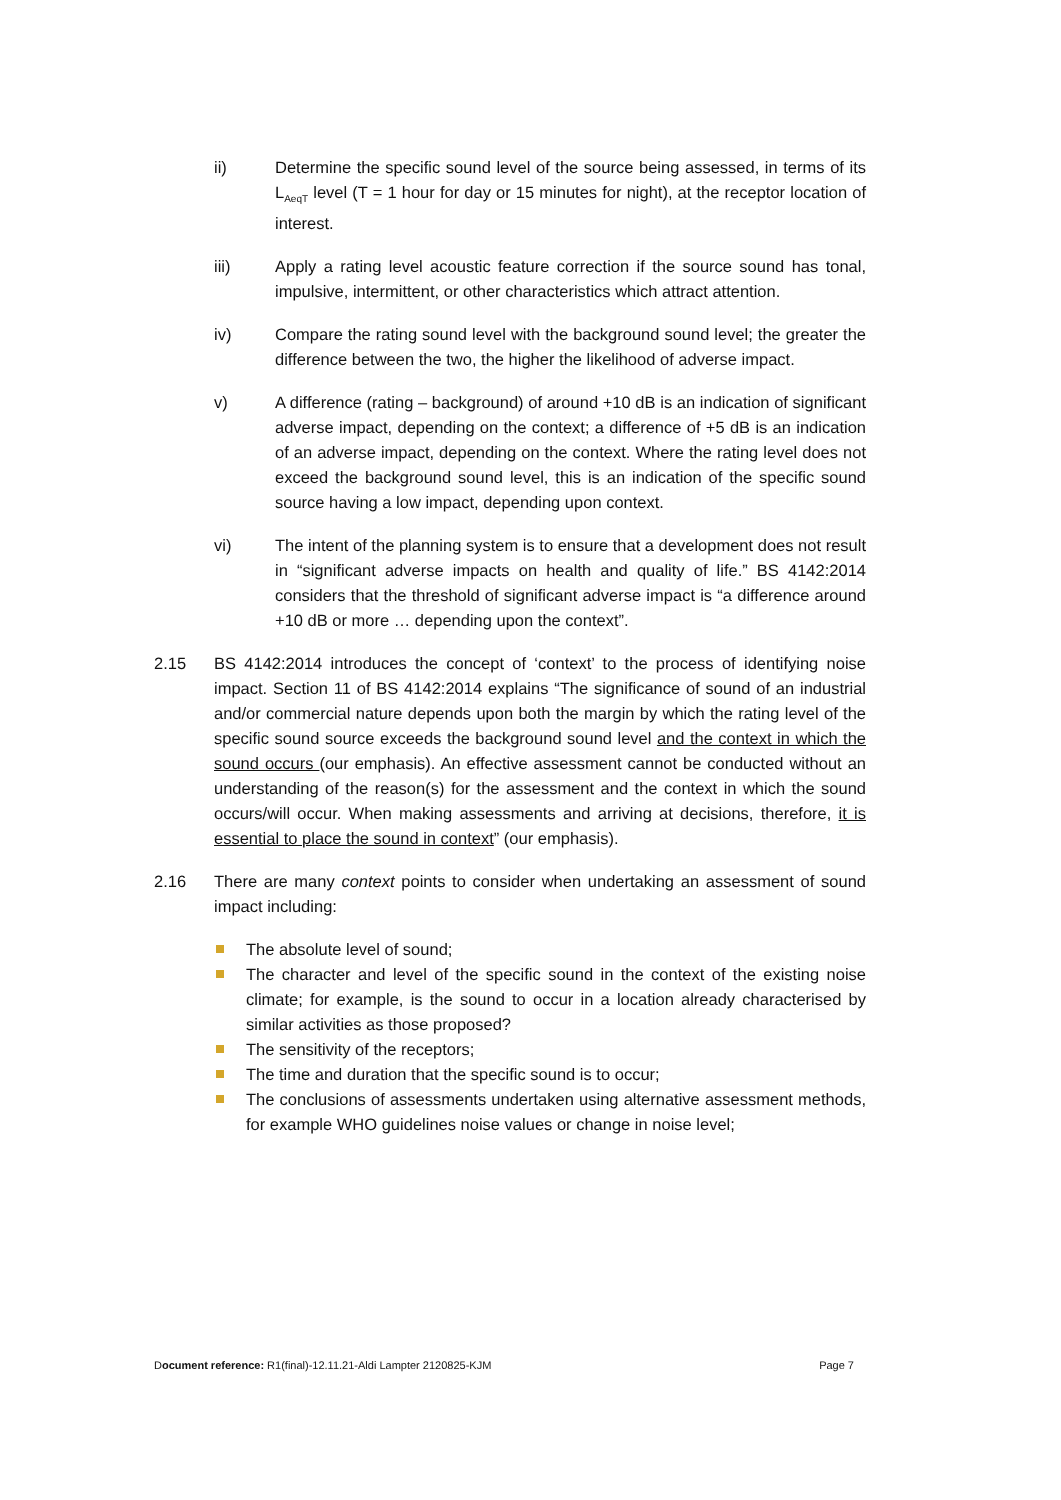ii) Determine the specific sound level of the source being assessed, in terms of its L<sub>AeqT</sub> level (T = 1 hour for day or 15 minutes for night), at the receptor location of interest.
iii) Apply a rating level acoustic feature correction if the source sound has tonal, impulsive, intermittent, or other characteristics which attract attention.
iv) Compare the rating sound level with the background sound level; the greater the difference between the two, the higher the likelihood of adverse impact.
v) A difference (rating – background) of around +10 dB is an indication of significant adverse impact, depending on the context; a difference of +5 dB is an indication of an adverse impact, depending on the context. Where the rating level does not exceed the background sound level, this is an indication of the specific sound source having a low impact, depending upon context.
vi) The intent of the planning system is to ensure that a development does not result in “significant adverse impacts on health and quality of life.” BS 4142:2014 considers that the threshold of significant adverse impact is “a difference around +10 dB or more … depending upon the context”.
2.15 BS 4142:2014 introduces the concept of ‘context’ to the process of identifying noise impact. Section 11 of BS 4142:2014 explains “The significance of sound of an industrial and/or commercial nature depends upon both the margin by which the rating level of the specific sound source exceeds the background sound level and the context in which the sound occurs (our emphasis). An effective assessment cannot be conducted without an understanding of the reason(s) for the assessment and the context in which the sound occurs/will occur. When making assessments and arriving at decisions, therefore, it is essential to place the sound in context” (our emphasis).
2.16 There are many context points to consider when undertaking an assessment of sound impact including:
The absolute level of sound;
The character and level of the specific sound in the context of the existing noise climate; for example, is the sound to occur in a location already characterised by similar activities as those proposed?
The sensitivity of the receptors;
The time and duration that the specific sound is to occur;
The conclusions of assessments undertaken using alternative assessment methods, for example WHO guidelines noise values or change in noise level;
Document reference: R1(final)-12.11.21-Aldi Lampter 2120825-KJM Page 7